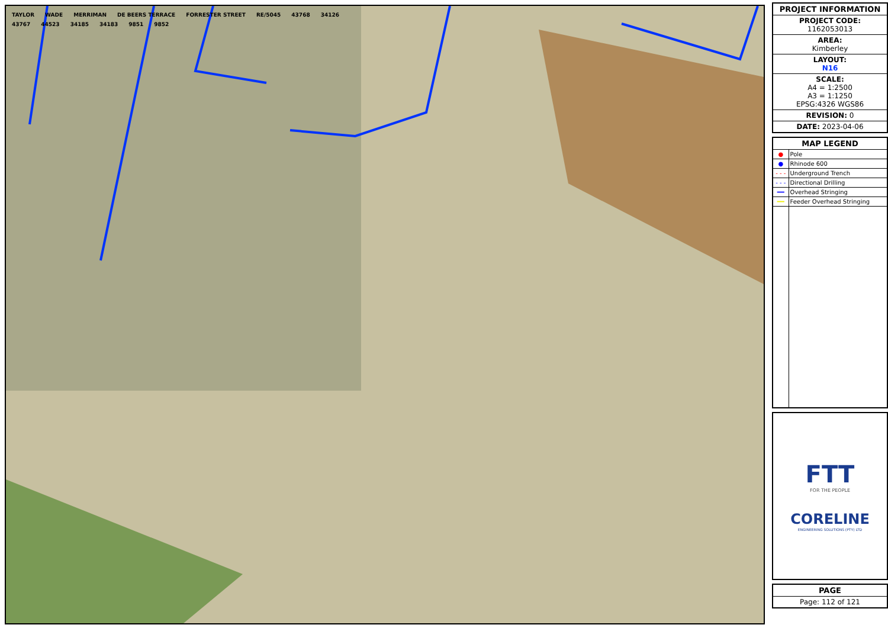TAYLOR WADE MERRIMAN DE BEERS TERRACE FORRESTER STREET RE/5045 43768 34126 43767 44523 34185 34183 9851 9852
| PROJECT INFORMATION |
| --- |
| PROJECT CODE: 1162053013 |
| AREA: Kimberley |
| LAYOUT: N16 |
| SCALE: A4 = 1:2500 A3 = 1:1250 EPSG:4326 WGS86 |
| REVISION: 0 |
| DATE: 2023-04-06 |
| MAP LEGEND | |
| --- | --- |
| ● | Pole |
| ● | Rhinode 600 |
| - - - | Underground Trench |
| - - - | Directional Drilling |
| ━━ | Overhead Stringing |
| ━━ | Feeder Overhead Stringing |
FTT
FOR THE PEOPLE
CORELINE
ENGINEERING SOLUTIONS (PTY) LTD
| PAGE |
| --- |
| Page: 112 of 121 |